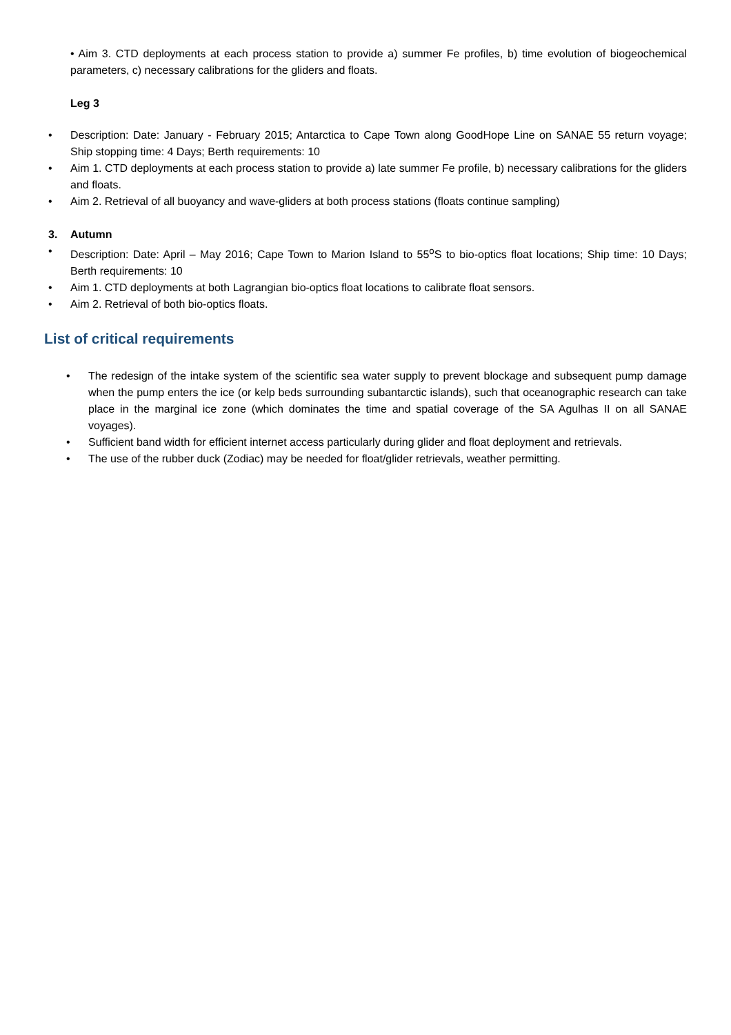• Aim 3. CTD deployments at each process station to provide a) summer Fe profiles, b) time evolution of biogeochemical parameters, c) necessary calibrations for the gliders and floats.
Leg 3
• Description: Date: January - February 2015; Antarctica to Cape Town along GoodHope Line on SANAE 55 return voyage; Ship stopping time: 4 Days; Berth requirements: 10
• Aim 1. CTD deployments at each process station to provide a) late summer Fe profile, b) necessary calibrations for the gliders and floats.
• Aim 2. Retrieval of all buoyancy and wave-gliders at both process stations (floats continue sampling)
3. Autumn
• Description: Date: April – May 2016; Cape Town to Marion Island to 55<sup>o</sup>S to bio-optics float locations; Ship time: 10 Days; Berth requirements: 10
• Aim 1. CTD deployments at both Lagrangian bio-optics float locations to calibrate float sensors.
• Aim 2. Retrieval of both bio-optics floats.
List of critical requirements
• The redesign of the intake system of the scientific sea water supply to prevent blockage and subsequent pump damage when the pump enters the ice (or kelp beds surrounding subantarctic islands), such that oceanographic research can take place in the marginal ice zone (which dominates the time and spatial coverage of the SA Agulhas II on all SANAE voyages).
• Sufficient band width for efficient internet access particularly during glider and float deployment and retrievals.
• The use of the rubber duck (Zodiac) may be needed for float/glider retrievals, weather permitting.